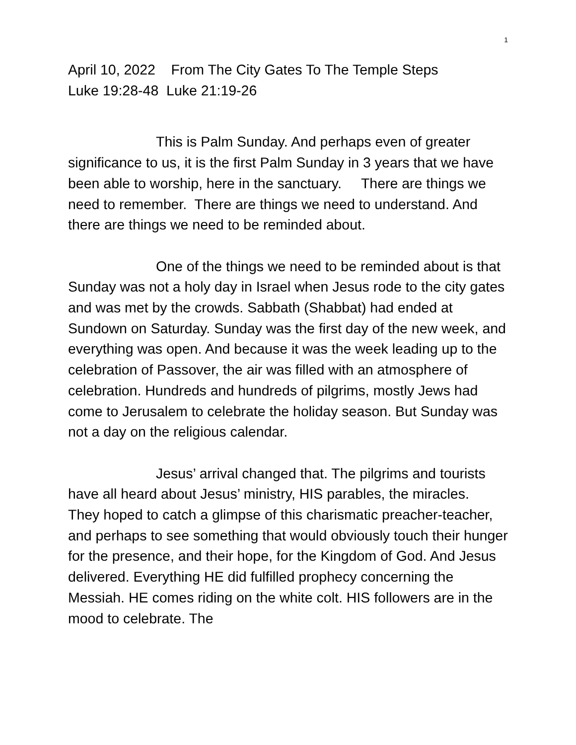1
April 10, 2022 From The City Gates To The Temple Steps
Luke 19:28-48 Luke 21:19-26
This is Palm Sunday. And perhaps even of greater significance to us, it is the first Palm Sunday in 3 years that we have been able to worship, here in the sanctuary. There are things we need to remember. There are things we need to understand. And there are things we need to be reminded about.
One of the things we need to be reminded about is that Sunday was not a holy day in Israel when Jesus rode to the city gates and was met by the crowds. Sabbath (Shabbat) had ended at Sundown on Saturday. Sunday was the first day of the new week, and everything was open. And because it was the week leading up to the celebration of Passover, the air was filled with an atmosphere of celebration. Hundreds and hundreds of pilgrims, mostly Jews had come to Jerusalem to celebrate the holiday season. But Sunday was not a day on the religious calendar.
Jesus’ arrival changed that. The pilgrims and tourists have all heard about Jesus’ ministry, HIS parables, the miracles. They hoped to catch a glimpse of this charismatic preacher-teacher, and perhaps to see something that would obviously touch their hunger for the presence, and their hope, for the Kingdom of God. And Jesus delivered. Everything HE did fulfilled prophecy concerning the Messiah. HE comes riding on the white colt. HIS followers are in the mood to celebrate. The